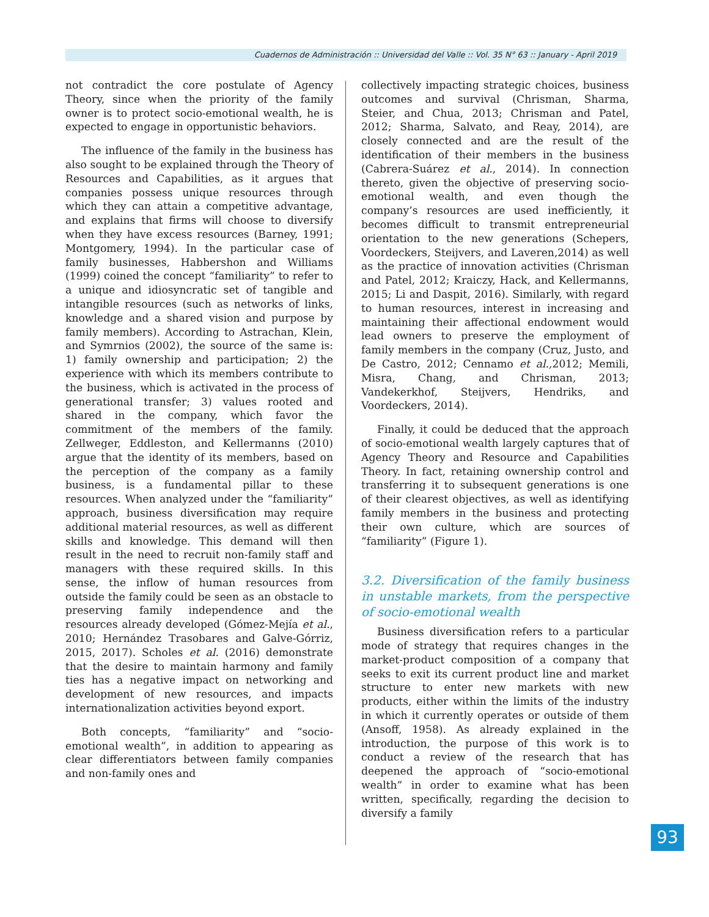Cuadernos de Administración :: Universidad del Valle :: Vol. 35 N° 63 :: January - April 2019
not contradict the core postulate of Agency Theory, since when the priority of the family owner is to protect socio-emotional wealth, he is expected to engage in opportunistic behaviors.
The influence of the family in the business has also sought to be explained through the Theory of Resources and Capabilities, as it argues that companies possess unique resources through which they can attain a competitive advantage, and explains that firms will choose to diversify when they have excess resources (Barney, 1991; Montgomery, 1994). In the particular case of family businesses, Habbershon and Williams (1999) coined the concept “familiarity” to refer to a unique and idiosyncratic set of tangible and intangible resources (such as networks of links, knowledge and a shared vision and purpose by family members). According to Astrachan, Klein, and Symrnios (2002), the source of the same is: 1) family ownership and participation; 2) the experience with which its members contribute to the business, which is activated in the process of generational transfer; 3) values rooted and shared in the company, which favor the commitment of the members of the family. Zellweger, Eddleston, and Kellermanns (2010) argue that the identity of its members, based on the perception of the company as a family business, is a fundamental pillar to these resources. When analyzed under the “familiarity” approach, business diversification may require additional material resources, as well as different skills and knowledge. This demand will then result in the need to recruit non-family staff and managers with these required skills. In this sense, the inflow of human resources from outside the family could be seen as an obstacle to preserving family independence and the resources already developed (Gómez-Mejía et al., 2010; Hernández Trasobares and Galve-Górriz, 2015, 2017). Scholes et al. (2016) demonstrate that the desire to maintain harmony and family ties has a negative impact on networking and development of new resources, and impacts internationalization activities beyond export.
Both concepts, “familiarity” and “socio-emotional wealth”, in addition to appearing as clear differentiators between family companies and non-family ones and
collectively impacting strategic choices, business outcomes and survival (Chrisman, Sharma, Steier, and Chua, 2013; Chrisman and Patel, 2012; Sharma, Salvato, and Reay, 2014), are closely connected and are the result of the identification of their members in the business (Cabrera-Suárez et al., 2014). In connection thereto, given the objective of preserving socio-emotional wealth, and even though the company’s resources are used inefficiently, it becomes difficult to transmit entrepreneurial orientation to the new generations (Schepers, Voordeckers, Steijvers, and Laveren,2014) as well as the practice of innovation activities (Chrisman and Patel, 2012; Kraiczy, Hack, and Kellermanns, 2015; Li and Daspit, 2016). Similarly, with regard to human resources, interest in increasing and maintaining their affectional endowment would lead owners to preserve the employment of family members in the company (Cruz, Justo, and De Castro, 2012; Cennamo et al., 2012; Memili, Misra, Chang, and Chrisman, 2013; Vandekerkhof, Steijvers, Hendriks, and Voordeckers, 2014).
Finally, it could be deduced that the approach of socio-emotional wealth largely captures that of Agency Theory and Resource and Capabilities Theory. In fact, retaining ownership control and transferring it to subsequent generations is one of their clearest objectives, as well as identifying family members in the business and protecting their own culture, which are sources of “familiarity” (Figure 1).
3.2. Diversification of the family business in unstable markets, from the perspective of socio-emotional wealth
Business diversification refers to a particular mode of strategy that requires changes in the market-product composition of a company that seeks to exit its current product line and market structure to enter new markets with new products, either within the limits of the industry in which it currently operates or outside of them (Ansoff, 1958). As already explained in the introduction, the purpose of this work is to conduct a review of the research that has deepened the approach of “socio-emotional wealth” in order to examine what has been written, specifically, regarding the decision to diversify a family
93